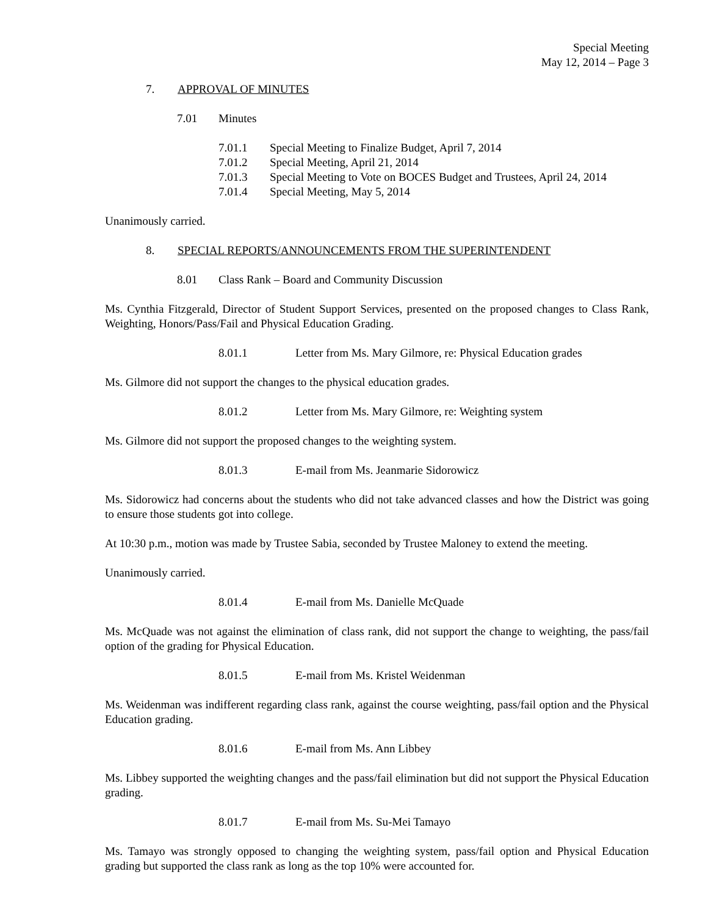Special Meeting
May 12, 2014 – Page 3
7. APPROVAL OF MINUTES
7.01 Minutes
7.01.1 Special Meeting to Finalize Budget, April 7, 2014
7.01.2 Special Meeting, April 21, 2014
7.01.3 Special Meeting to Vote on BOCES Budget and Trustees, April 24, 2014
7.01.4 Special Meeting, May 5, 2014
Unanimously carried.
8. SPECIAL REPORTS/ANNOUNCEMENTS FROM THE SUPERINTENDENT
8.01 Class Rank – Board and Community Discussion
Ms. Cynthia Fitzgerald, Director of Student Support Services, presented on the proposed changes to Class Rank, Weighting, Honors/Pass/Fail and Physical Education Grading.
8.01.1 Letter from Ms. Mary Gilmore, re: Physical Education grades
Ms. Gilmore did not support the changes to the physical education grades.
8.01.2 Letter from Ms. Mary Gilmore, re: Weighting system
Ms. Gilmore did not support the proposed changes to the weighting system.
8.01.3 E-mail from Ms. Jeanmarie Sidorowicz
Ms. Sidorowicz had concerns about the students who did not take advanced classes and how the District was going to ensure those students got into college.
At 10:30 p.m., motion was made by Trustee Sabia, seconded by Trustee Maloney to extend the meeting.
Unanimously carried.
8.01.4 E-mail from Ms. Danielle McQuade
Ms. McQuade was not against the elimination of class rank, did not support the change to weighting, the pass/fail option of the grading for Physical Education.
8.01.5 E-mail from Ms. Kristel Weidenman
Ms. Weidenman was indifferent regarding class rank, against the course weighting, pass/fail option and the Physical Education grading.
8.01.6 E-mail from Ms. Ann Libbey
Ms. Libbey supported the weighting changes and the pass/fail elimination but did not support the Physical Education grading.
8.01.7 E-mail from Ms. Su-Mei Tamayo
Ms. Tamayo was strongly opposed to changing the weighting system, pass/fail option and Physical Education grading but supported the class rank as long as the top 10% were accounted for.